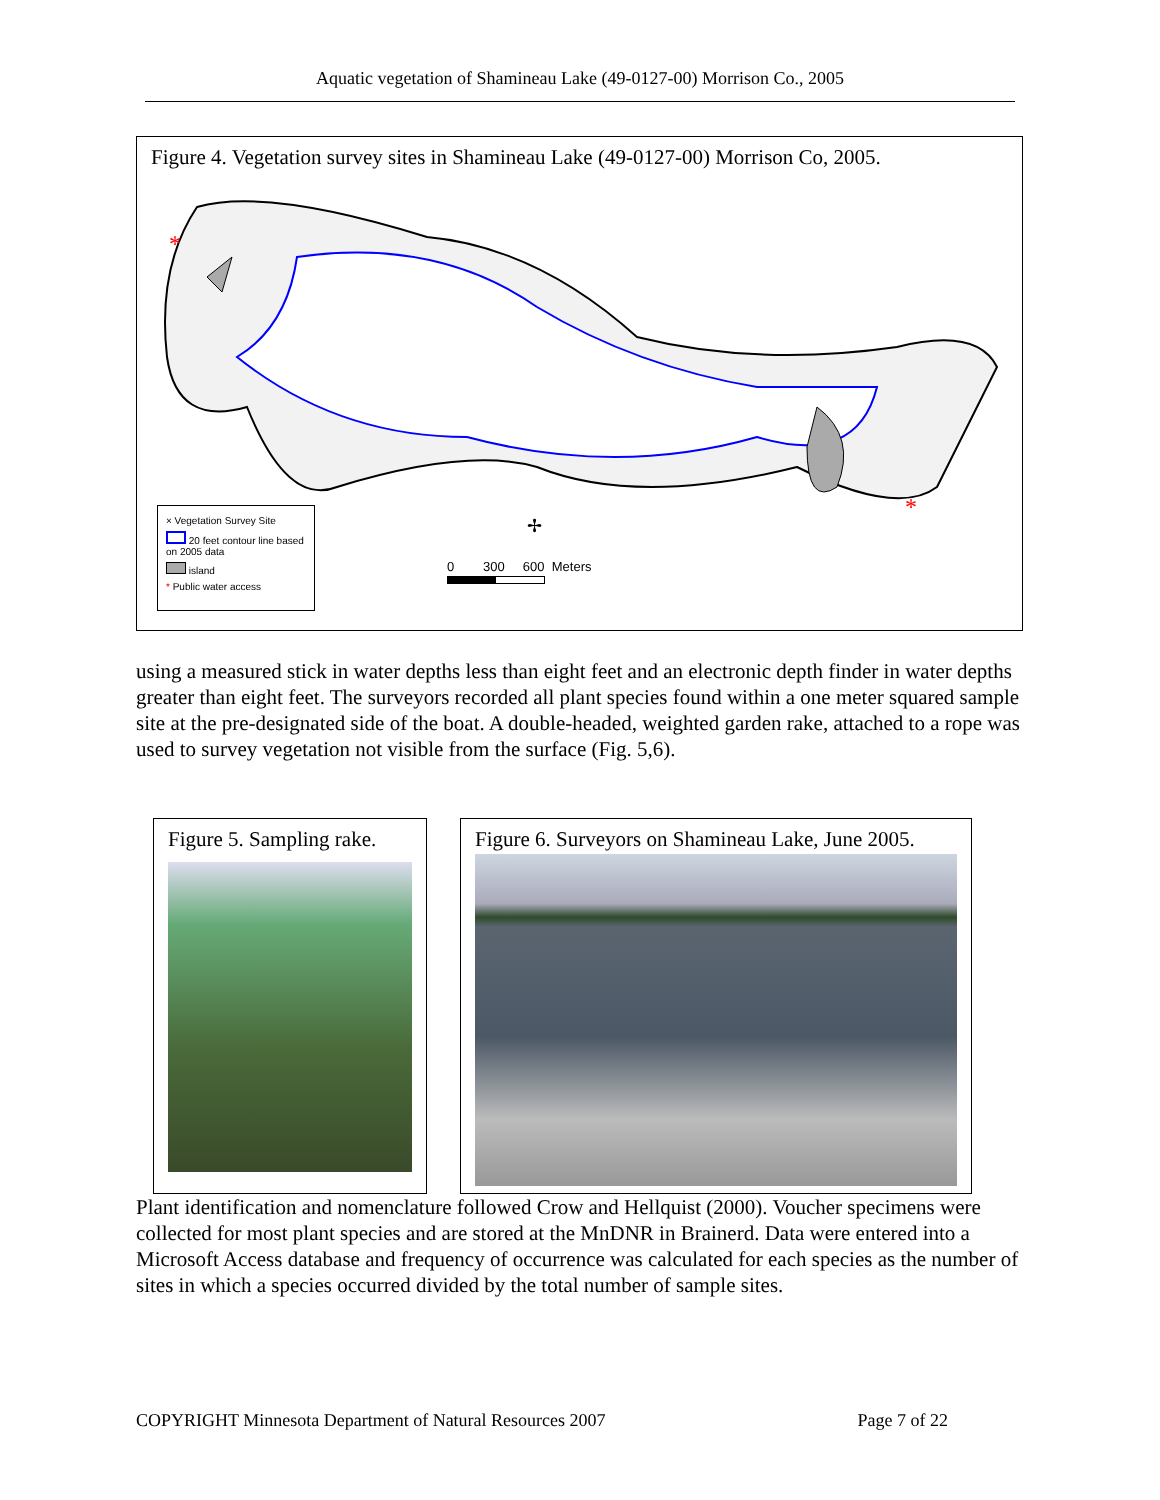Aquatic vegetation of Shamineau Lake (49-0127-00) Morrison Co., 2005
Figure 4. Vegetation survey sites in Shamineau Lake (49-0127-00) Morrison Co, 2005.
*
*
✢
× Vegetation Survey Site
20 feet contour line based on 2005 data
island
* Public water access
0 300 600 Meters
using a measured stick in water depths less than eight feet and an electronic depth finder in water depths greater than eight feet. The surveyors recorded all plant species found within a one meter squared sample site at the pre-designated side of the boat. A double-headed, weighted garden rake, attached to a rope was used to survey vegetation not visible from the surface (Fig. 5,6).
Figure 5. Sampling rake. Figure 6. Surveyors on Shamineau Lake, June 2005.
Plant identification and nomenclature followed Crow and Hellquist (2000). Voucher specimens were collected for most plant species and are stored at the MnDNR in Brainerd. Data were entered into a Microsoft Access database and frequency of occurrence was calculated for each species as the number of sites in which a species occurred divided by the total number of sample sites.
COPYRIGHT Minnesota Department of Natural Resources 2007 Page 7 of 22